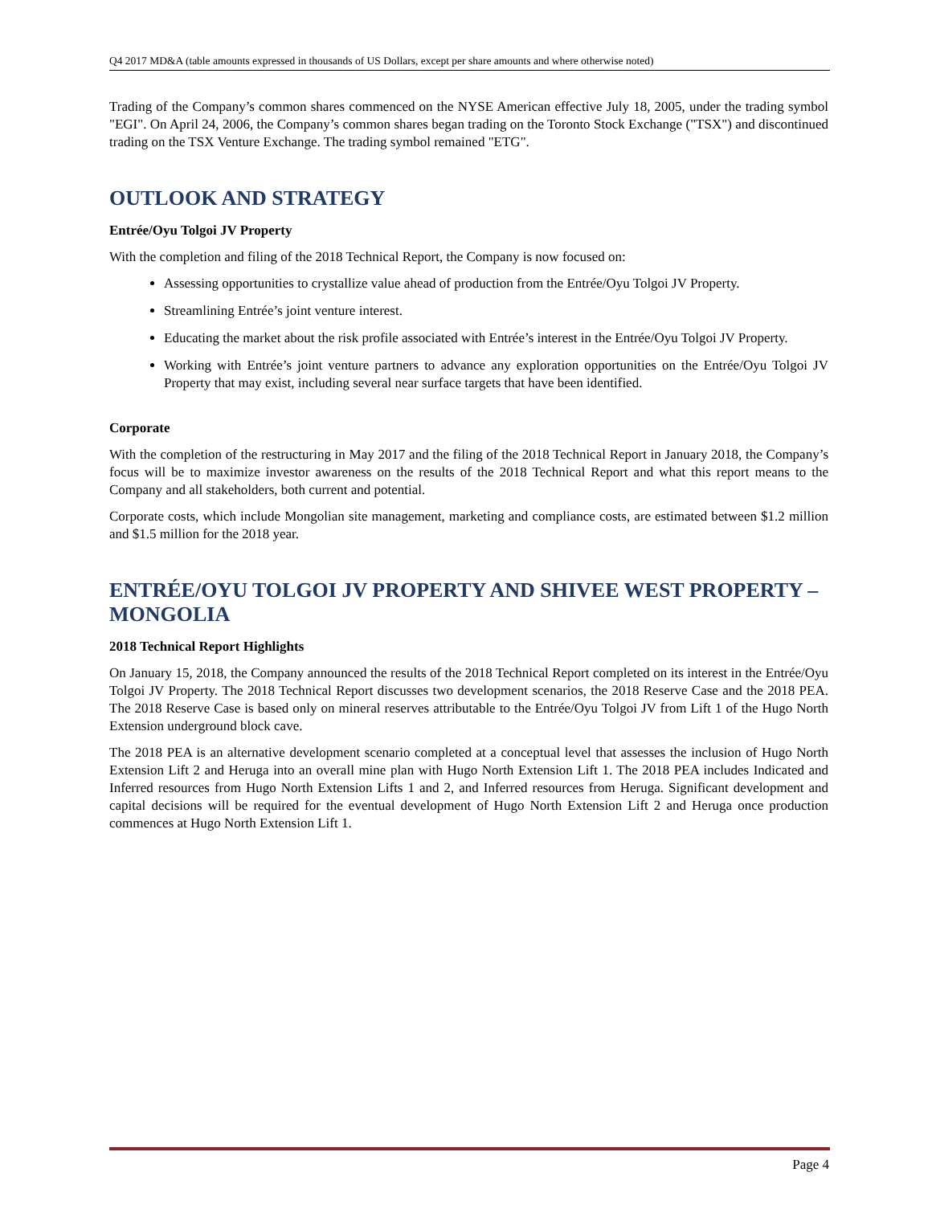Q4 2017 MD&A (table amounts expressed in thousands of US Dollars, except per share amounts and where otherwise noted)
Trading of the Company’s common shares commenced on the NYSE American effective July 18, 2005, under the trading symbol "EGI". On April 24, 2006, the Company’s common shares began trading on the Toronto Stock Exchange ("TSX") and discontinued trading on the TSX Venture Exchange. The trading symbol remained "ETG".
OUTLOOK AND STRATEGY
Entrée/Oyu Tolgoi JV Property
With the completion and filing of the 2018 Technical Report, the Company is now focused on:
Assessing opportunities to crystallize value ahead of production from the Entrée/Oyu Tolgoi JV Property.
Streamlining Entrée’s joint venture interest.
Educating the market about the risk profile associated with Entrée’s interest in the Entrée/Oyu Tolgoi JV Property.
Working with Entrée’s joint venture partners to advance any exploration opportunities on the Entrée/Oyu Tolgoi JV Property that may exist, including several near surface targets that have been identified.
Corporate
With the completion of the restructuring in May 2017 and the filing of the 2018 Technical Report in January 2018, the Company’s focus will be to maximize investor awareness on the results of the 2018 Technical Report and what this report means to the Company and all stakeholders, both current and potential.
Corporate costs, which include Mongolian site management, marketing and compliance costs, are estimated between $1.2 million and $1.5 million for the 2018 year.
ENTRÉE/OYU TOLGOI JV PROPERTY AND SHIVEE WEST PROPERTY – MONGOLIA
2018 Technical Report Highlights
On January 15, 2018, the Company announced the results of the 2018 Technical Report completed on its interest in the Entrée/Oyu Tolgoi JV Property. The 2018 Technical Report discusses two development scenarios, the 2018 Reserve Case and the 2018 PEA. The 2018 Reserve Case is based only on mineral reserves attributable to the Entrée/Oyu Tolgoi JV from Lift 1 of the Hugo North Extension underground block cave.
The 2018 PEA is an alternative development scenario completed at a conceptual level that assesses the inclusion of Hugo North Extension Lift 2 and Heruga into an overall mine plan with Hugo North Extension Lift 1. The 2018 PEA includes Indicated and Inferred resources from Hugo North Extension Lifts 1 and 2, and Inferred resources from Heruga. Significant development and capital decisions will be required for the eventual development of Hugo North Extension Lift 2 and Heruga once production commences at Hugo North Extension Lift 1.
Page 4